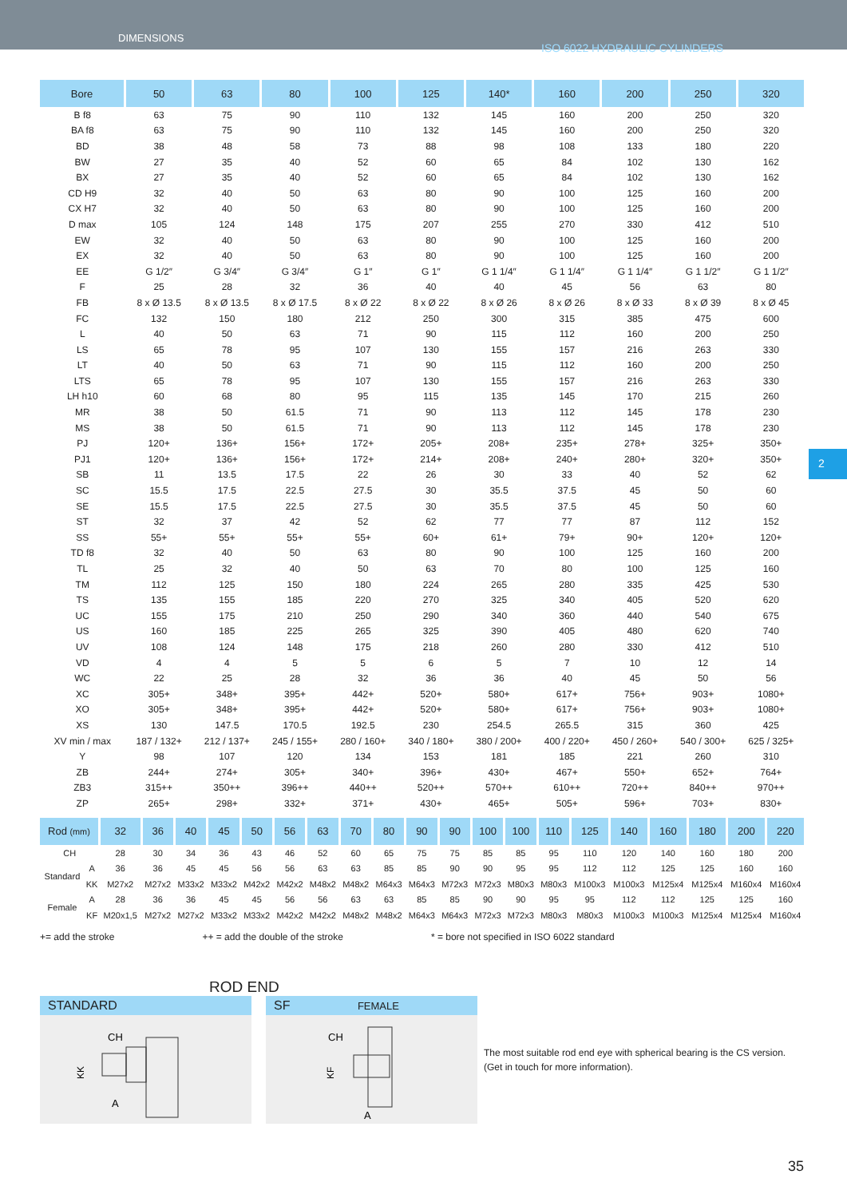DIMENSIONS
ISO 6022 HYDRAULIC CYLINDERS
| Bore | 50 | 63 | 80 | 100 | 125 | 140* | 160 | 200 | 250 | 320 |
| --- | --- | --- | --- | --- | --- | --- | --- | --- | --- | --- |
| B f8 | 63 | 75 | 90 | 110 | 132 | 145 | 160 | 200 | 250 | 320 |
| BA f8 | 63 | 75 | 90 | 110 | 132 | 145 | 160 | 200 | 250 | 320 |
| BD | 38 | 48 | 58 | 73 | 88 | 98 | 108 | 133 | 180 | 220 |
| BW | 27 | 35 | 40 | 52 | 60 | 65 | 84 | 102 | 130 | 162 |
| BX | 27 | 35 | 40 | 52 | 60 | 65 | 84 | 102 | 130 | 162 |
| CD H9 | 32 | 40 | 50 | 63 | 80 | 90 | 100 | 125 | 160 | 200 |
| CX H7 | 32 | 40 | 50 | 63 | 80 | 90 | 100 | 125 | 160 | 200 |
| D max | 105 | 124 | 148 | 175 | 207 | 255 | 270 | 330 | 412 | 510 |
| EW | 32 | 40 | 50 | 63 | 80 | 90 | 100 | 125 | 160 | 200 |
| EX | 32 | 40 | 50 | 63 | 80 | 90 | 100 | 125 | 160 | 200 |
| EE | G 1/2″ | G 3/4″ | G 3/4″ | G 1″ | G 1″ | G 1 1/4″ | G 1 1/4″ | G 1 1/4″ | G 1 1/2″ | G 1 1/2″ |
| F | 25 | 28 | 32 | 36 | 40 | 40 | 45 | 56 | 63 | 80 |
| FB | 8 x Ø 13.5 | 8 x Ø 13.5 | 8 x Ø 17.5 | 8 x Ø 22 | 8 x Ø 22 | 8 x Ø 26 | 8 x Ø 26 | 8 x Ø 33 | 8 x Ø 39 | 8 x Ø 45 |
| FC | 132 | 150 | 180 | 212 | 250 | 300 | 315 | 385 | 475 | 600 |
| L | 40 | 50 | 63 | 71 | 90 | 115 | 112 | 160 | 200 | 250 |
| LS | 65 | 78 | 95 | 107 | 130 | 155 | 157 | 216 | 263 | 330 |
| LT | 40 | 50 | 63 | 71 | 90 | 115 | 112 | 160 | 200 | 250 |
| LTS | 65 | 78 | 95 | 107 | 130 | 155 | 157 | 216 | 263 | 330 |
| LH h10 | 60 | 68 | 80 | 95 | 115 | 135 | 145 | 170 | 215 | 260 |
| MR | 38 | 50 | 61.5 | 71 | 90 | 113 | 112 | 145 | 178 | 230 |
| MS | 38 | 50 | 61.5 | 71 | 90 | 113 | 112 | 145 | 178 | 230 |
| PJ | 120+ | 136+ | 156+ | 172+ | 205+ | 208+ | 235+ | 278+ | 325+ | 350+ |
| PJ1 | 120+ | 136+ | 156+ | 172+ | 214+ | 208+ | 240+ | 280+ | 320+ | 350+ |
| SB | 11 | 13.5 | 17.5 | 22 | 26 | 30 | 33 | 40 | 52 | 62 |
| SC | 15.5 | 17.5 | 22.5 | 27.5 | 30 | 35.5 | 37.5 | 45 | 50 | 60 |
| SE | 15.5 | 17.5 | 22.5 | 27.5 | 30 | 35.5 | 37.5 | 45 | 50 | 60 |
| ST | 32 | 37 | 42 | 52 | 62 | 77 | 77 | 87 | 112 | 152 |
| SS | 55+ | 55+ | 55+ | 55+ | 60+ | 61+ | 79+ | 90+ | 120+ | 120+ |
| TD f8 | 32 | 40 | 50 | 63 | 80 | 90 | 100 | 125 | 160 | 200 |
| TL | 25 | 32 | 40 | 50 | 63 | 70 | 80 | 100 | 125 | 160 |
| TM | 112 | 125 | 150 | 180 | 224 | 265 | 280 | 335 | 425 | 530 |
| TS | 135 | 155 | 185 | 220 | 270 | 325 | 340 | 405 | 520 | 620 |
| UC | 155 | 175 | 210 | 250 | 290 | 340 | 360 | 440 | 540 | 675 |
| US | 160 | 185 | 225 | 265 | 325 | 390 | 405 | 480 | 620 | 740 |
| UV | 108 | 124 | 148 | 175 | 218 | 260 | 280 | 330 | 412 | 510 |
| VD | 4 | 4 | 5 | 5 | 6 | 5 | 7 | 10 | 12 | 14 |
| WC | 22 | 25 | 28 | 32 | 36 | 36 | 40 | 45 | 50 | 56 |
| XC | 305+ | 348+ | 395+ | 442+ | 520+ | 580+ | 617+ | 756+ | 903+ | 1080+ |
| XO | 305+ | 348+ | 395+ | 442+ | 520+ | 580+ | 617+ | 756+ | 903+ | 1080+ |
| XS | 130 | 147.5 | 170.5 | 192.5 | 230 | 254.5 | 265.5 | 315 | 360 | 425 |
| XV min / max | 187 / 132+ | 212 / 137+ | 245 / 155+ | 280 / 160+ | 340 / 180+ | 380 / 200+ | 400 / 220+ | 450 / 260+ | 540 / 300+ | 625 / 325+ |
| Y | 98 | 107 | 120 | 134 | 153 | 181 | 185 | 221 | 260 | 310 |
| ZB | 244+ | 274+ | 305+ | 340+ | 396+ | 430+ | 467+ | 550+ | 652+ | 764+ |
| ZB3 | 315++ | 350++ | 396++ | 440++ | 520++ | 570++ | 610++ | 720++ | 840++ | 970++ |
| ZP | 265+ | 298+ | 332+ | 371+ | 430+ | 465+ | 505+ | 596+ | 703+ | 830+ |
| Rod (mm) | | 32 | 36 | 40 | 45 | 50 | 56 | 63 | 70 | 80 | 90 | 90 | 100 | 100 | 110 | 125 | 140 | 160 | 180 | 200 | 220 |
| --- | --- | --- | --- | --- | --- | --- | --- | --- | --- | --- | --- | --- | --- | --- | --- | --- | --- | --- | --- | --- | --- |
| CH | | 28 | 30 | 34 | 36 | 43 | 46 | 52 | 60 | 65 | 75 | 75 | 85 | 85 | 95 | 110 | 120 | 140 | 160 | 180 | 200 |
| Standard | A | 36 | 36 | 45 | 45 | 56 | 56 | 63 | 63 | 85 | 85 | 90 | 90 | 95 | 95 | 112 | 112 | 125 | 125 | 160 | 160 |
| | KK | M27x2 | M27x2 | M33x2 | M33x2 | M42x2 | M42x2 | M48x2 | M48x2 | M64x3 | M64x3 | M72x3 | M72x3 | M80x3 | M80x3 | M100x3 | M100x3 | M125x4 | M125x4 | M160x4 | M160x4 |
| Female | A | 28 | 36 | 36 | 45 | 45 | 56 | 56 | 63 | 63 | 85 | 85 | 90 | 90 | 95 | 95 | 112 | 112 | 125 | 125 | 160 |
| | KF | M20x1,5 | M27x2 | M27x2 | M33x2 | M33x2 | M42x2 | M42x2 | M48x2 | M48x2 | M64x3 | M64x3 | M72x3 | M72x3 | M80x3 | M80x3 | M100x3 | M100x3 | M125x4 | M125x4 | M160x4 |
+= add the stroke ++ = add the double of the stroke * = bore not specified in ISO 6022 standard
2
ROD END
STANDARD
CH
A
KK
SF FEMALE
CH
A
KF
The most suitable rod end eye with spherical bearing is the CS version.
(Get in touch for more information).
35